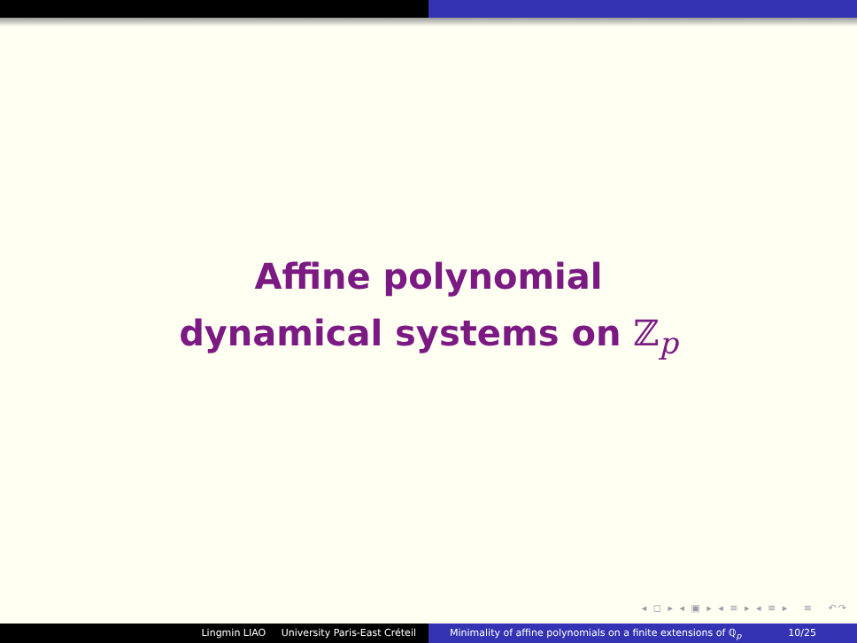Affine polynomial
dynamical systems on ℤ<sub>p</sub>
◂ ◻ ▸ ◂ ▣ ▸ ◂ ≡ ▸ ◂ ≡ ▸ ≡ ↶↷
Lingmin LIAO University Paris-East Créteil Minimality of affine polynomials on a finite extensions of ℚ<sub>p</sub> 10/25